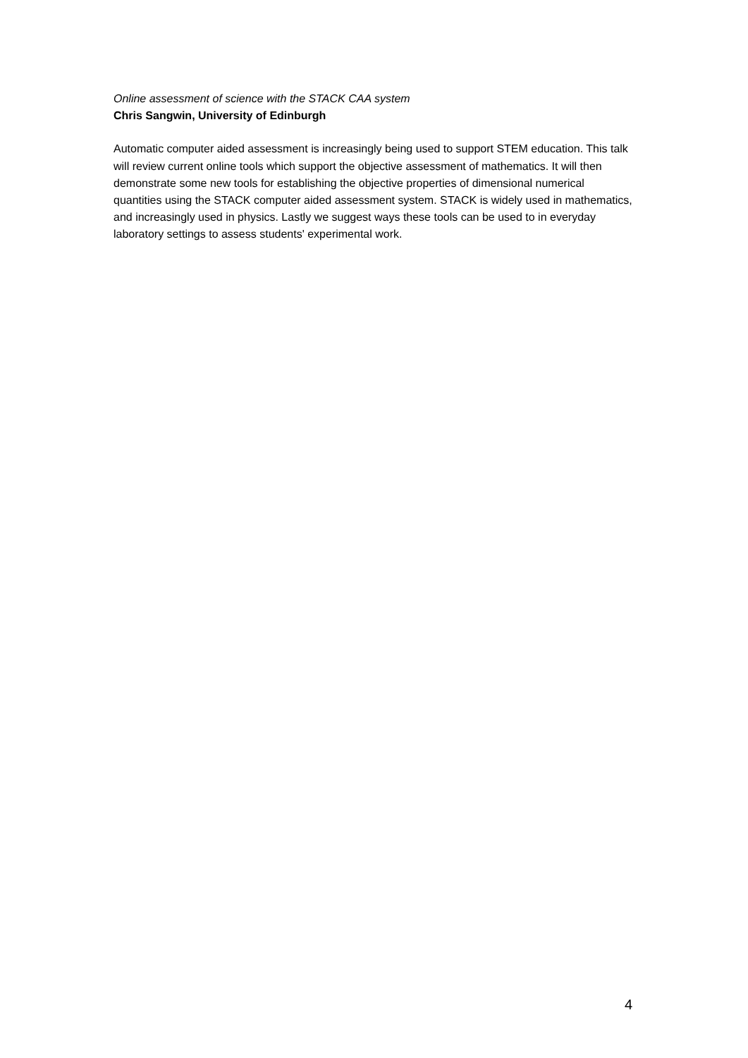Online assessment of science with the STACK CAA system
Chris Sangwin, University of Edinburgh
Automatic computer aided assessment is increasingly being used to support STEM education. This talk will review current online tools which support the objective assessment of mathematics. It will then demonstrate some new tools for establishing the objective properties of dimensional numerical quantities using the STACK computer aided assessment system. STACK is widely used in mathematics, and increasingly used in physics. Lastly we suggest ways these tools can be used to in everyday laboratory settings to assess students' experimental work.
4